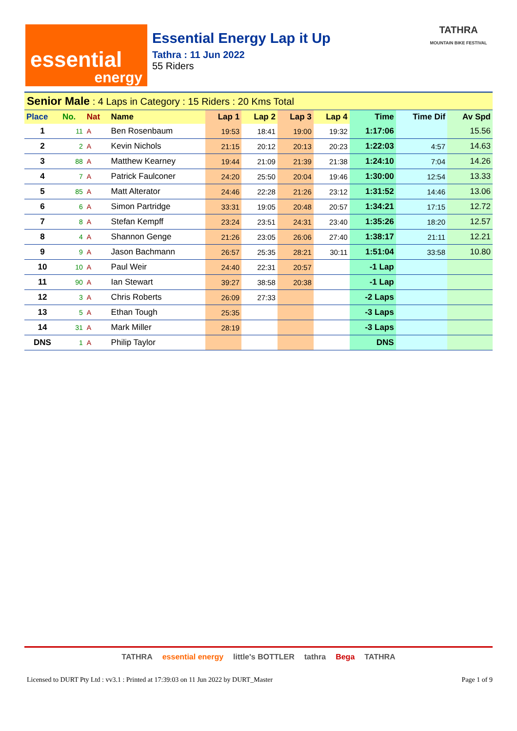essential
energy
Essential Energy Lap it Up
Tathra : 11 Jun 2022
55 Riders
TATHRA
MOUNTAIN BIKE FESTIVAL
| Senior Male : 4 Laps in Category : 15 Riders : 20 Kms Total | | | | | | | | | | |
| Place | No. | Nat | Name | Lap 1 | Lap 2 | Lap 3 | Lap 4 | Time | Time Dif | Av Spd |
| 1 | 11 | A | Ben Rosenbaum | 19:53 | 18:41 | 19:00 | 19:32 | 1:17:06 | | 15.56 |
| 2 | 2 | A | Kevin Nichols | 21:15 | 20:12 | 20:13 | 20:23 | 1:22:03 | 4:57 | 14.63 |
| 3 | 88 | A | Matthew Kearney | 19:44 | 21:09 | 21:39 | 21:38 | 1:24:10 | 7:04 | 14.26 |
| 4 | 7 | A | Patrick Faulconer | 24:20 | 25:50 | 20:04 | 19:46 | 1:30:00 | 12:54 | 13.33 |
| 5 | 85 | A | Matt Alterator | 24:46 | 22:28 | 21:26 | 23:12 | 1:31:52 | 14:46 | 13.06 |
| 6 | 6 | A | Simon Partridge | 33:31 | 19:05 | 20:48 | 20:57 | 1:34:21 | 17:15 | 12.72 |
| 7 | 8 | A | Stefan Kempff | 23:24 | 23:51 | 24:31 | 23:40 | 1:35:26 | 18:20 | 12.57 |
| 8 | 4 | A | Shannon Genge | 21:26 | 23:05 | 26:06 | 27:40 | 1:38:17 | 21:11 | 12.21 |
| 9 | 9 | A | Jason Bachmann | 26:57 | 25:35 | 28:21 | 30:11 | 1:51:04 | 33:58 | 10.80 |
| 10 | 10 | A | Paul Weir | 24:40 | 22:31 | 20:57 | | -1 Lap | | |
| 11 | 90 | A | Ian Stewart | 39:27 | 38:58 | 20:38 | | -1 Lap | | |
| 12 | 3 | A | Chris Roberts | 26:09 | 27:33 | | | -2 Laps | | |
| 13 | 5 | A | Ethan Tough | 25:35 | | | | -3 Laps | | |
| 14 | 31 | A | Mark Miller | 28:19 | | | | -3 Laps | | |
| DNS | 1 | A | Philip Taylor | | | | | DNS | | |
TATHRA essential energy little's BOTTLER tathra Bega TATHRA
Licensed to DURT Pty Ltd : vv3.1 : Printed at 17:39:03 on 11 Jun 2022 by DURT_Master Page 1 of 9